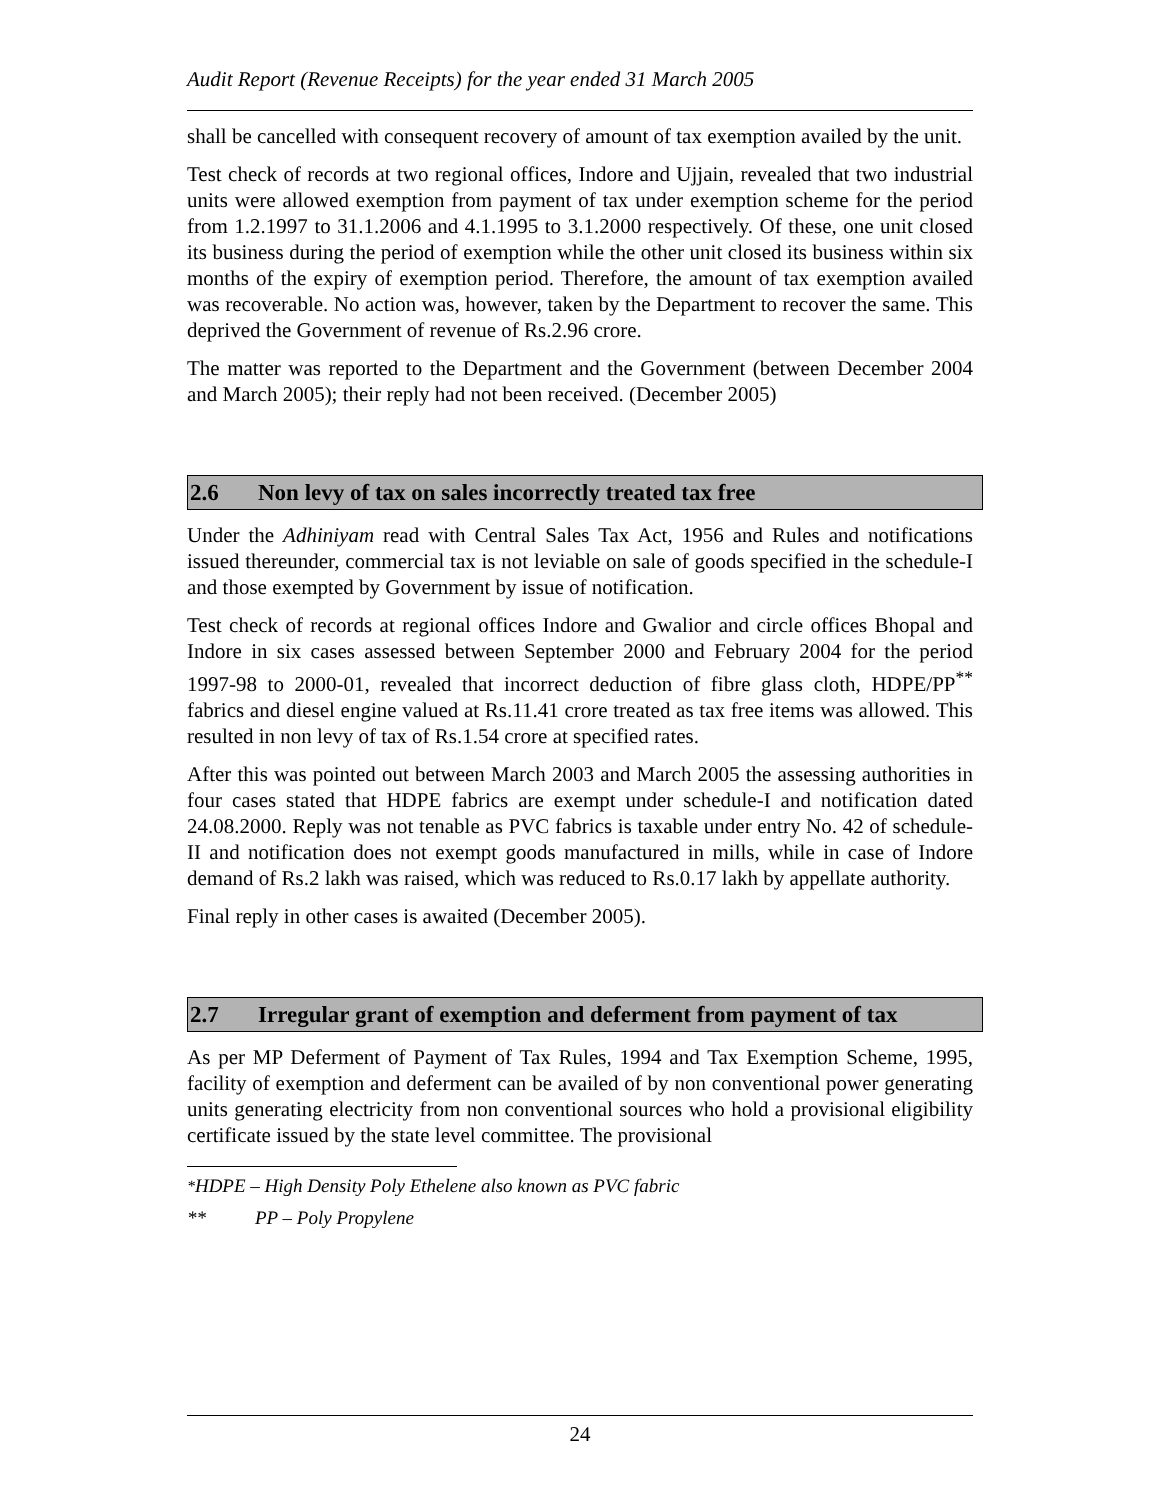Audit Report (Revenue Receipts) for the year ended 31 March 2005
shall be cancelled with consequent recovery of amount of tax exemption availed by the unit.
Test check of records at two regional offices, Indore and Ujjain, revealed that two industrial units were allowed exemption from payment of tax under exemption scheme for the period from 1.2.1997 to 31.1.2006 and 4.1.1995 to 3.1.2000 respectively. Of these, one unit closed its business during the period of exemption while the other unit closed its business within six months of the expiry of exemption period. Therefore, the amount of tax exemption availed was recoverable. No action was, however, taken by the Department to recover the same. This deprived the Government of revenue of Rs.2.96 crore.
The matter was reported to the Department and the Government (between December 2004 and March 2005); their reply had not been received. (December 2005)
2.6 Non levy of tax on sales incorrectly treated tax free
Under the Adhiniyam read with Central Sales Tax Act, 1956 and Rules and notifications issued thereunder, commercial tax is not leviable on sale of goods specified in the schedule-I and those exempted by Government by issue of notification.
Test check of records at regional offices Indore and Gwalior and circle offices Bhopal and Indore in six cases assessed between September 2000 and February 2004 for the period 1997-98 to 2000-01, revealed that incorrect deduction of fibre glass cloth, HDPE/PP<sup>**</sup> fabrics and diesel engine valued at Rs.11.41 crore treated as tax free items was allowed. This resulted in non levy of tax of Rs.1.54 crore at specified rates.
After this was pointed out between March 2003 and March 2005 the assessing authorities in four cases stated that HDPE fabrics are exempt under schedule-I and notification dated 24.08.2000. Reply was not tenable as PVC fabrics is taxable under entry No. 42 of schedule-II and notification does not exempt goods manufactured in mills, while in case of Indore demand of Rs.2 lakh was raised, which was reduced to Rs.0.17 lakh by appellate authority.
Final reply in other cases is awaited (December 2005).
2.7 Irregular grant of exemption and deferment from payment of tax
As per MP Deferment of Payment of Tax Rules, 1994 and Tax Exemption Scheme, 1995, facility of exemption and deferment can be availed of by non conventional power generating units generating electricity from non conventional sources who hold a provisional eligibility certificate issued by the state level committee. The provisional
<sup>*</sup> HDPE – High Density Poly Ethelene also known as PVC fabric
** PP – Poly Propylene
24